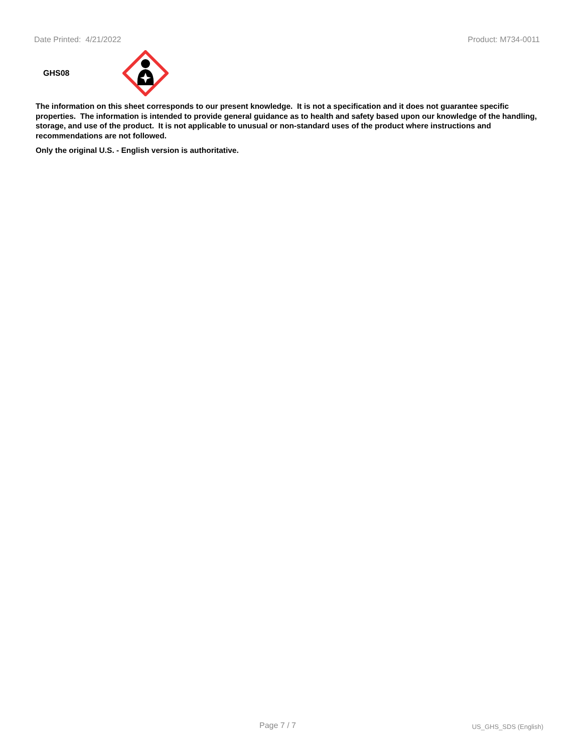Date Printed: 4/21/2022 Product: M734-0011
GHS08
The information on this sheet corresponds to our present knowledge. It is not a specification and it does not guarantee specific properties. The information is intended to provide general guidance as to health and safety based upon our knowledge of the handling, storage, and use of the product. It is not applicable to unusual or non-standard uses of the product where instructions and recommendations are not followed.
Only the original U.S. - English version is authoritative.
Page 7 / 7 US_GHS_SDS (English)